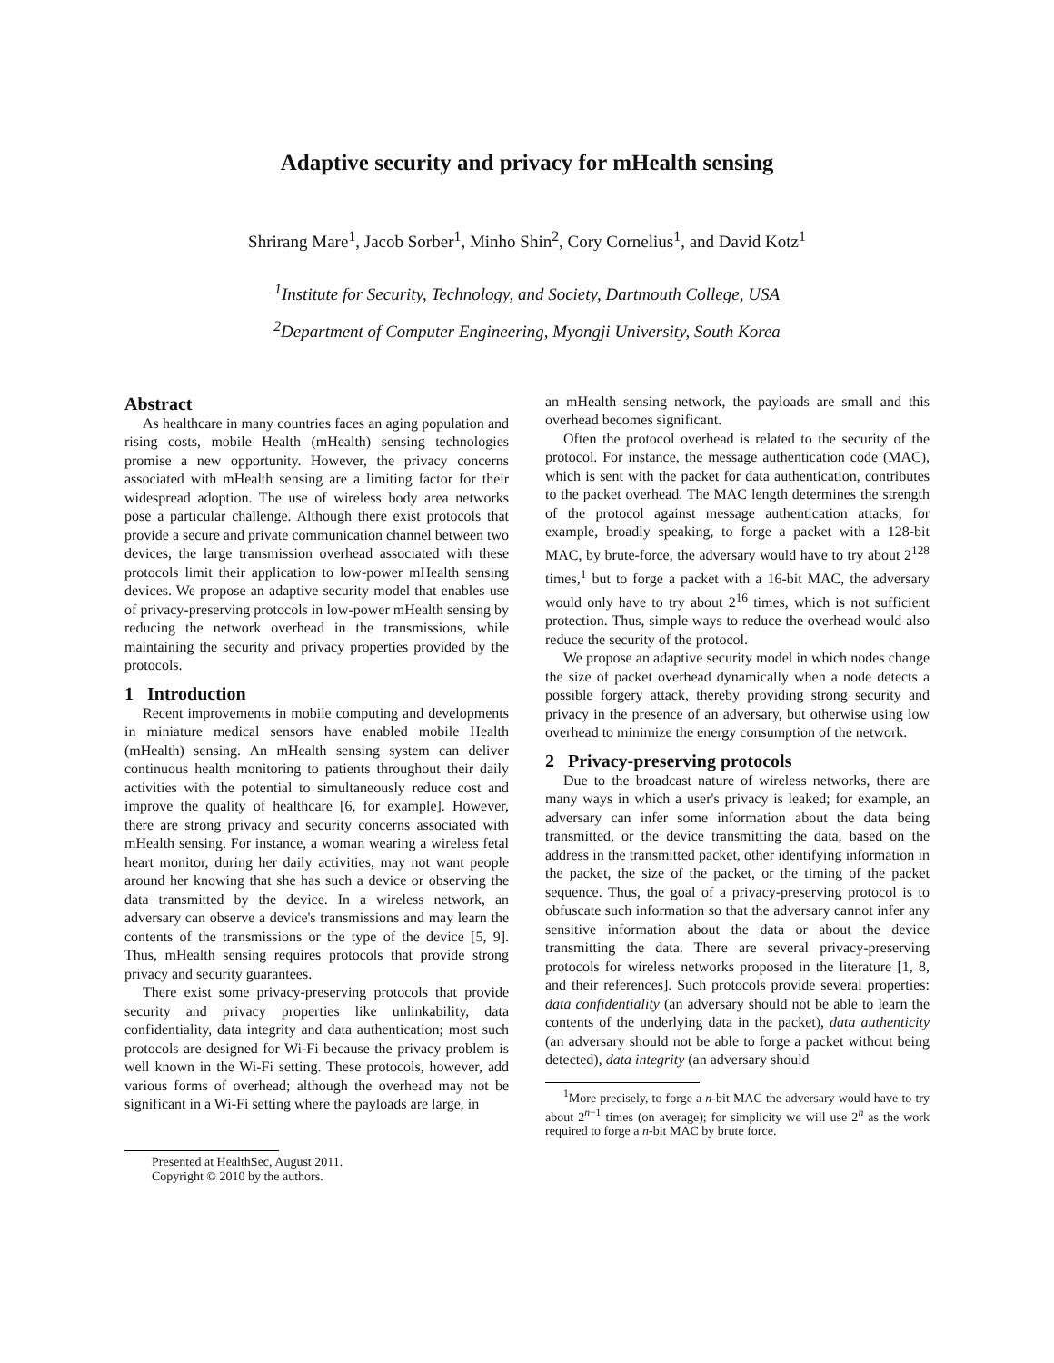Adaptive security and privacy for mHealth sensing
Shrirang Mare<sup>1</sup>, Jacob Sorber<sup>1</sup>, Minho Shin<sup>2</sup>, Cory Cornelius<sup>1</sup>, and David Kotz<sup>1</sup>
<sup>1</sup> Institute for Security, Technology, and Society, Dartmouth College, USA
<sup>2</sup> Department of Computer Engineering, Myongji University, South Korea
Abstract
As healthcare in many countries faces an aging population and rising costs, mobile Health (mHealth) sensing technologies promise a new opportunity. However, the privacy concerns associated with mHealth sensing are a limiting factor for their widespread adoption. The use of wireless body area networks pose a particular challenge. Although there exist protocols that provide a secure and private communication channel between two devices, the large transmission overhead associated with these protocols limit their application to low-power mHealth sensing devices. We propose an adaptive security model that enables use of privacy-preserving protocols in low-power mHealth sensing by reducing the network overhead in the transmissions, while maintaining the security and privacy properties provided by the protocols.
1 Introduction
Recent improvements in mobile computing and developments in miniature medical sensors have enabled mobile Health (mHealth) sensing. An mHealth sensing system can deliver continuous health monitoring to patients throughout their daily activities with the potential to simultaneously reduce cost and improve the quality of healthcare [6, for example]. However, there are strong privacy and security concerns associated with mHealth sensing. For instance, a woman wearing a wireless fetal heart monitor, during her daily activities, may not want people around her knowing that she has such a device or observing the data transmitted by the device. In a wireless network, an adversary can observe a device's transmissions and may learn the contents of the transmissions or the type of the device [5, 9]. Thus, mHealth sensing requires protocols that provide strong privacy and security guarantees.
There exist some privacy-preserving protocols that provide security and privacy properties like unlinkability, data confidentiality, data integrity and data authentication; most such protocols are designed for Wi-Fi because the privacy problem is well known in the Wi-Fi setting. These protocols, however, add various forms of overhead; although the overhead may not be significant in a Wi-Fi setting where the payloads are large, in
Presented at HealthSec, August 2011.
Copyright © 2010 by the authors.
an mHealth sensing network, the payloads are small and this overhead becomes significant.
Often the protocol overhead is related to the security of the protocol. For instance, the message authentication code (MAC), which is sent with the packet for data authentication, contributes to the packet overhead. The MAC length determines the strength of the protocol against message authentication attacks; for example, broadly speaking, to forge a packet with a 128-bit MAC, by brute-force, the adversary would have to try about 2<sup>128</sup> times,<sup>1</sup> but to forge a packet with a 16-bit MAC, the adversary would only have to try about 2<sup>16</sup> times, which is not sufficient protection. Thus, simple ways to reduce the overhead would also reduce the security of the protocol.
We propose an adaptive security model in which nodes change the size of packet overhead dynamically when a node detects a possible forgery attack, thereby providing strong security and privacy in the presence of an adversary, but otherwise using low overhead to minimize the energy consumption of the network.
2 Privacy-preserving protocols
Due to the broadcast nature of wireless networks, there are many ways in which a user's privacy is leaked; for example, an adversary can infer some information about the data being transmitted, or the device transmitting the data, based on the address in the transmitted packet, other identifying information in the packet, the size of the packet, or the timing of the packet sequence. Thus, the goal of a privacy-preserving protocol is to obfuscate such information so that the adversary cannot infer any sensitive information about the data or about the device transmitting the data. There are several privacy-preserving protocols for wireless networks proposed in the literature [1, 8, and their references]. Such protocols provide several properties: data confidentiality (an adversary should not be able to learn the contents of the underlying data in the packet), data authenticity (an adversary should not be able to forge a packet without being detected), data integrity (an adversary should
<sup>1</sup> More precisely, to forge a n-bit MAC the adversary would have to try about 2<sup>n−1</sup> times (on average); for simplicity we will use 2<sup>n</sup> as the work required to forge a n-bit MAC by brute force.